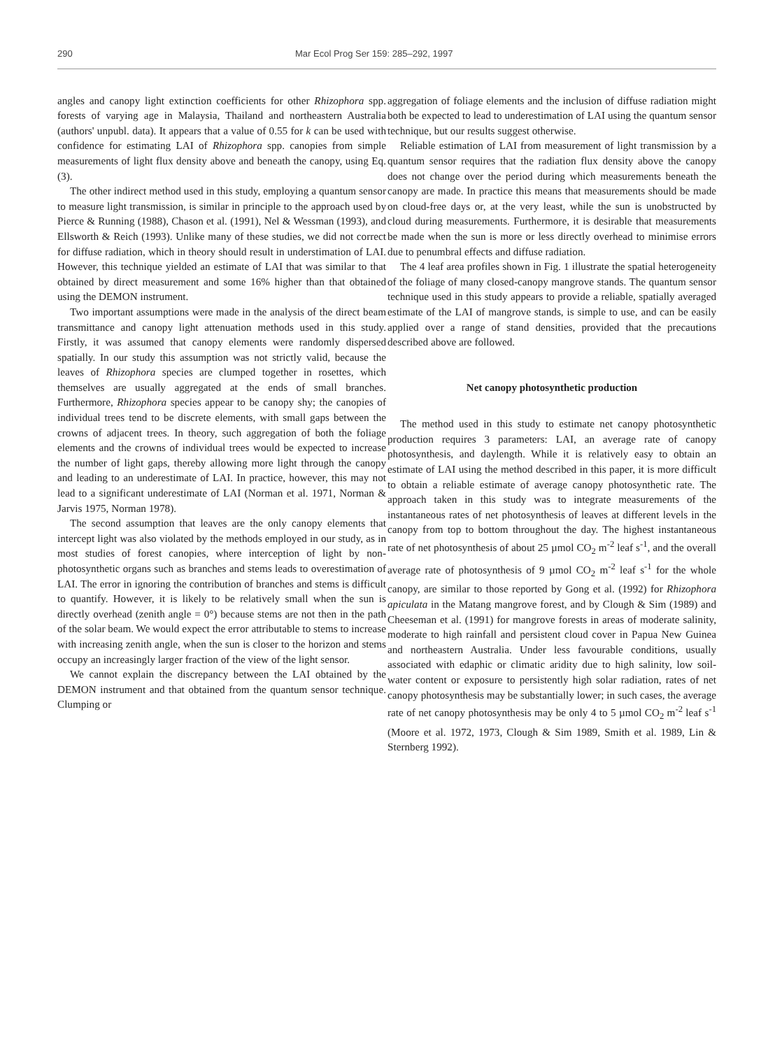290 Mar Ecol Prog Ser 159: 285–292, 1997
angles and canopy light extinction coefficients for other Rhizophora spp. forests of varying age in Malaysia, Thailand and northeastern Australia (authors' unpubl. data). It appears that a value of 0.55 for k can be used with confidence for estimating LAI of Rhizophora spp. canopies from simple measurements of light flux density above and beneath the canopy, using Eq. (3).
The other indirect method used in this study, employing a quantum sensor to measure light transmission, is similar in principle to the approach used by Pierce & Running (1988), Chason et al. (1991), Nel & Wessman (1993), and Ellsworth & Reich (1993). Unlike many of these studies, we did not correct for diffuse radiation, which in theory should result in understimation of LAI. However, this technique yielded an estimate of LAI that was similar to that obtained by direct measurement and some 16% higher than that obtained using the DEMON instrument.
Two important assumptions were made in the analysis of the direct beam transmittance and canopy light attenuation methods used in this study. Firstly, it was assumed that canopy elements were randomly dispersed spatially. In our study this assumption was not strictly valid, because the leaves of Rhizophora species are clumped together in rosettes, which themselves are usually aggregated at the ends of small branches. Furthermore, Rhizophora species appear to be canopy shy; the canopies of individual trees tend to be discrete elements, with small gaps between the crowns of adjacent trees. In theory, such aggregation of both the foliage elements and the crowns of individual trees would be expected to increase the number of light gaps, thereby allowing more light through the canopy and leading to an underestimate of LAI. In practice, however, this may not lead to a significant underestimate of LAI (Norman et al. 1971, Norman & Jarvis 1975, Norman 1978).
The second assumption that leaves are the only canopy elements that intercept light was also violated by the methods employed in our study, as in most studies of forest canopies, where interception of light by non-photosynthetic organs such as branches and stems leads to overestimation of LAI. The error in ignoring the contribution of branches and stems is difficult to quantify. However, it is likely to be relatively small when the sun is directly overhead (zenith angle = 0°) because stems are not then in the path of the solar beam. We would expect the error attributable to stems to increase with increasing zenith angle, when the sun is closer to the horizon and stems occupy an increasingly larger fraction of the view of the light sensor.
We cannot explain the discrepancy between the LAI obtained by the DEMON instrument and that obtained from the quantum sensor technique. Clumping or
aggregation of foliage elements and the inclusion of diffuse radiation might both be expected to lead to underestimation of LAI using the quantum sensor technique, but our results suggest otherwise.
Reliable estimation of LAI from measurement of light transmission by a quantum sensor requires that the radiation flux density above the canopy does not change over the period during which measurements beneath the canopy are made. In practice this means that measurements should be made on cloud-free days or, at the very least, while the sun is unobstructed by cloud during measurements. Furthermore, it is desirable that measurements be made when the sun is more or less directly overhead to minimise errors due to penumbral effects and diffuse radiation.
The 4 leaf area profiles shown in Fig. 1 illustrate the spatial heterogeneity of the foliage of many closed-canopy mangrove stands. The quantum sensor technique used in this study appears to provide a reliable, spatially averaged estimate of the LAI of mangrove stands, is simple to use, and can be easily applied over a range of stand densities, provided that the precautions described above are followed.
Net canopy photosynthetic production
The method used in this study to estimate net canopy photosynthetic production requires 3 parameters: LAI, an average rate of canopy photosynthesis, and daylength. While it is relatively easy to obtain an estimate of LAI using the method described in this paper, it is more difficult to obtain a reliable estimate of average canopy photosynthetic rate. The approach taken in this study was to integrate measurements of the instantaneous rates of net photosynthesis of leaves at different levels in the canopy from top to bottom throughout the day. The highest instantaneous rate of net photosynthesis of about 25 µmol CO<sub>2</sub> m<sup>-2</sup> leaf s<sup>-1</sup>, and the overall average rate of photosynthesis of 9 µmol CO<sub>2</sub> m<sup>-2</sup> leaf s<sup>-1</sup> for the whole canopy, are similar to those reported by Gong et al. (1992) for Rhizophora apiculata in the Matang mangrove forest, and by Clough & Sim (1989) and Cheeseman et al. (1991) for mangrove forests in areas of moderate salinity, moderate to high rainfall and persistent cloud cover in Papua New Guinea and northeastern Australia. Under less favourable conditions, usually associated with edaphic or climatic aridity due to high salinity, low soil-water content or exposure to persistently high solar radiation, rates of net canopy photosynthesis may be substantially lower; in such cases, the average rate of net canopy photosynthesis may be only 4 to 5 µmol CO<sub>2</sub> m<sup>-2</sup> leaf s<sup>-1</sup> (Moore et al. 1972, 1973, Clough & Sim 1989, Smith et al. 1989, Lin & Sternberg 1992).